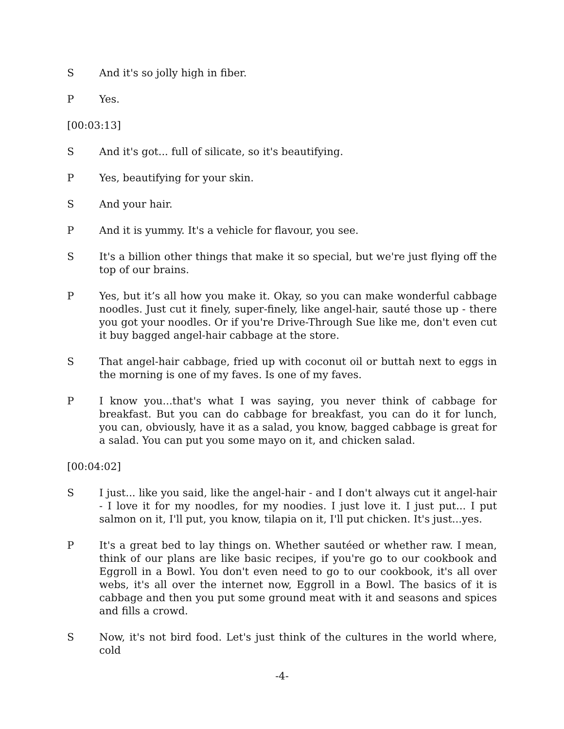S And it's so jolly high in fiber.
P Yes.
[00:03:13]
S And it's got... full of silicate, so it's beautifying.
P Yes, beautifying for your skin.
S And your hair.
P And it is yummy. It's a vehicle for flavour, you see.
S It's a billion other things that make it so special, but we're just flying off the top of our brains.
P Yes, but it’s all how you make it. Okay, so you can make wonderful cabbage noodles. Just cut it finely, super-finely, like angel-hair, sauté those up - there you got your noodles. Or if you're Drive-Through Sue like me, don't even cut it buy bagged angel-hair cabbage at the store.
S That angel-hair cabbage, fried up with coconut oil or buttah next to eggs in the morning is one of my faves. Is one of my faves.
P I know you...that's what I was saying, you never think of cabbage for breakfast. But you can do cabbage for breakfast, you can do it for lunch, you can, obviously, have it as a salad, you know, bagged cabbage is great for a salad. You can put you some mayo on it, and chicken salad.
[00:04:02]
S I just... like you said, like the angel-hair - and I don't always cut it angel-hair - I love it for my noodles, for my noodies. I just love it. I just put... I put salmon on it, I'll put, you know, tilapia on it, I'll put chicken. It's just...yes.
P It's a great bed to lay things on. Whether sautéed or whether raw. I mean, think of our plans are like basic recipes, if you're go to our cookbook and Eggroll in a Bowl. You don't even need to go to our cookbook, it's all over webs, it's all over the internet now, Eggroll in a Bowl. The basics of it is cabbage and then you put some ground meat with it and seasons and spices and fills a crowd.
S Now, it's not bird food. Let's just think of the cultures in the world where, cold
-4-